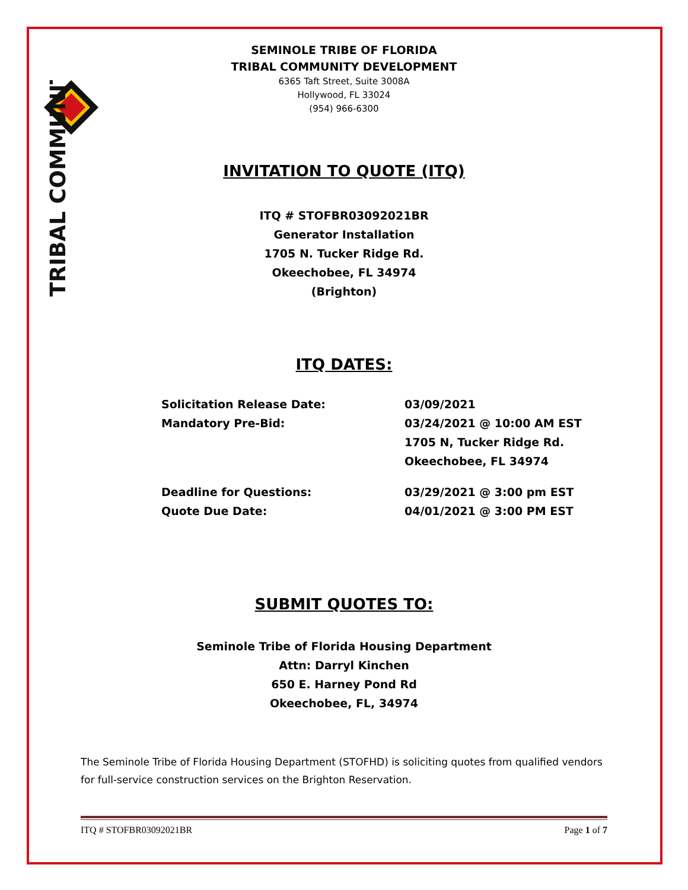TRIBAL COMMUNITY
SEMINOLE TRIBE OF FLORIDA
TRIBAL COMMUNITY DEVELOPMENT
6365 Taft Street, Suite 3008A
Hollywood, FL 33024
(954) 966-6300
INVITATION TO QUOTE (ITQ)
ITQ # STOFBR03092021BR
Generator Installation
1705 N. Tucker Ridge Rd.
Okeechobee, FL 34974
(Brighton)
ITQ DATES:
Solicitation Release Date:
03/09/2021
Mandatory Pre-Bid:
03/24/2021 @ 10:00 AM EST
1705 N, Tucker Ridge Rd.
Okeechobee, FL 34974
Deadline for Questions:
03/29/2021 @ 3:00 pm EST
Quote Due Date:
04/01/2021 @ 3:00 PM EST
SUBMIT QUOTES TO:
Seminole Tribe of Florida Housing Department
Attn: Darryl Kinchen
650 E. Harney Pond Rd
Okeechobee, FL, 34974
The Seminole Tribe of Florida Housing Department (STOFHD) is soliciting quotes from qualified vendors for full-service construction services on the Brighton Reservation.
ITQ # STOFBR03092021BR Page 1 of 7